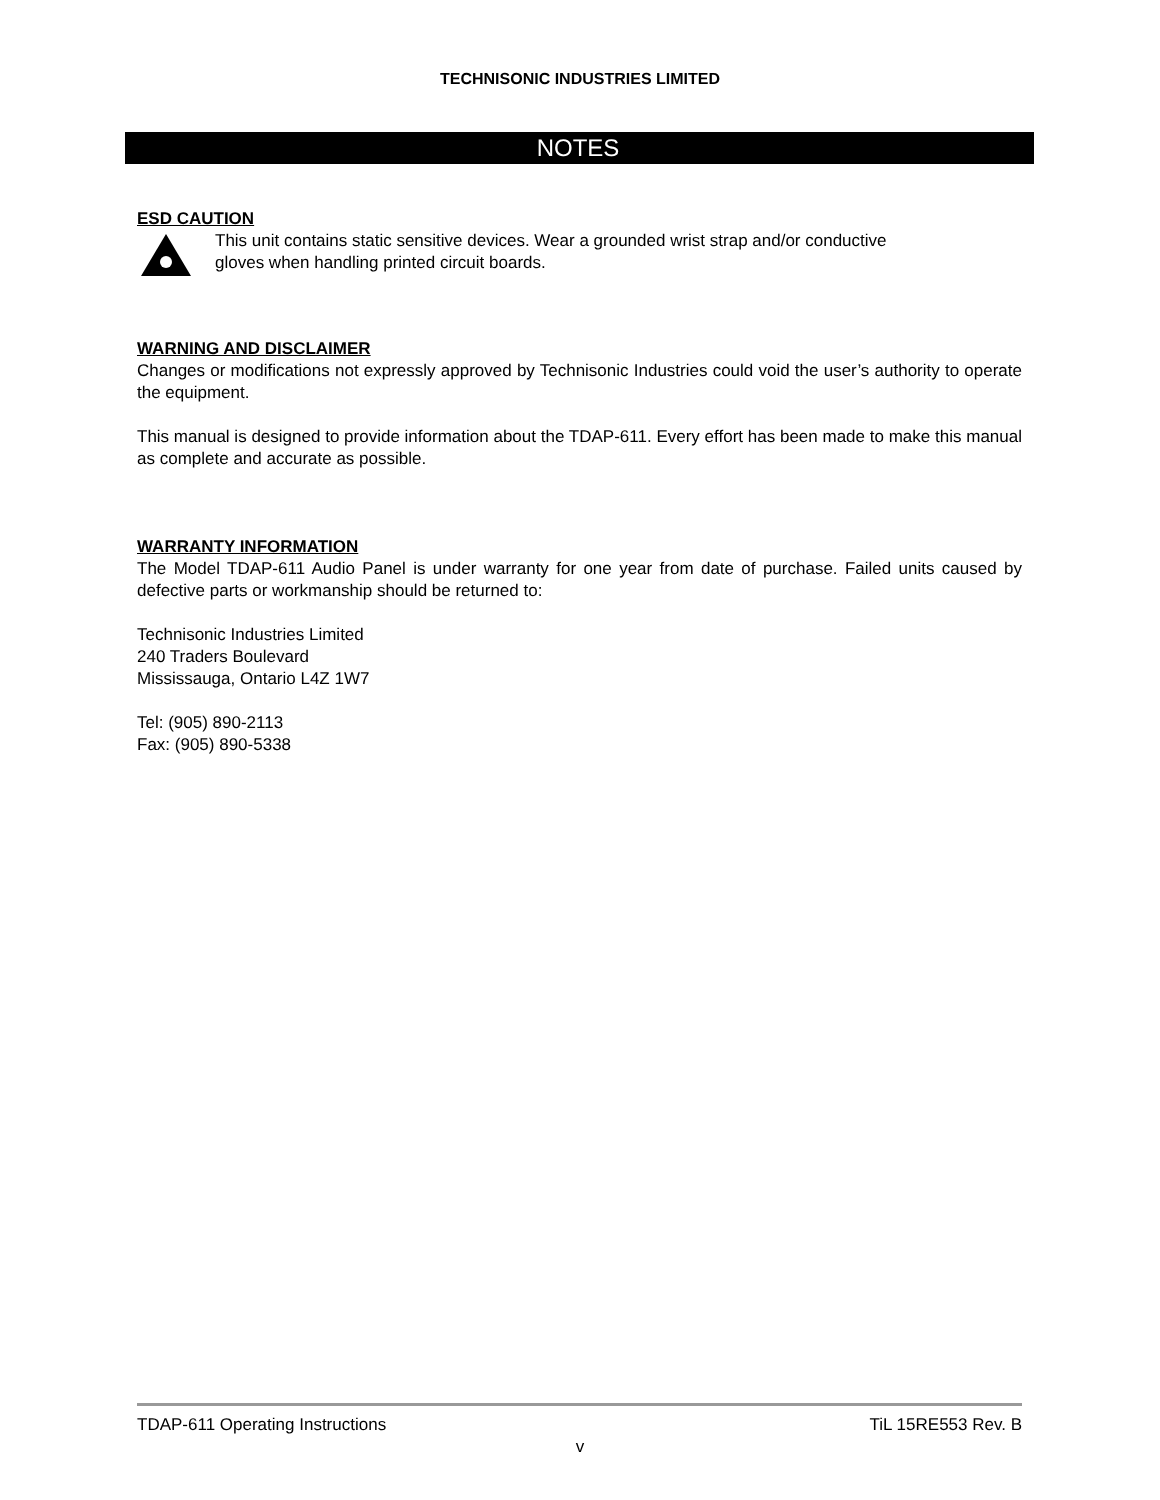TECHNISONIC INDUSTRIES LIMITED
NOTES
ESD CAUTION
This unit contains static sensitive devices. Wear a grounded wrist strap and/or conductive
gloves when handling printed circuit boards.
WARNING AND DISCLAIMER
Changes or modifications not expressly approved by Technisonic Industries could void the user’s authority to operate the equipment.
This manual is designed to provide information about the TDAP-611. Every effort has been made to make this manual as complete and accurate as possible.
WARRANTY INFORMATION
The Model TDAP-611 Audio Panel is under warranty for one year from date of purchase. Failed units caused by defective parts or workmanship should be returned to:
Technisonic Industries Limited
240 Traders Boulevard
Mississauga, Ontario L4Z 1W7
Tel: (905) 890-2113
Fax: (905) 890-5338
TDAP-611 Operating Instructions TiL 15RE553 Rev. B
v